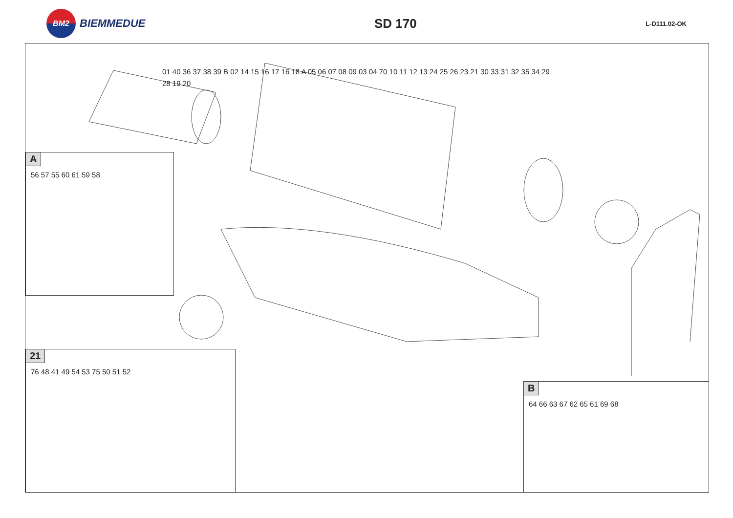BM2
BIEMMEDUE
SD 170
L-D111.02-OK
01 40 36 37 38 39 B 02 14 15 16 17 16 18 A 05 06 07 08 09 03 04 70 10 11 12 13 24 25 26 23 21 30 33 31 32 35 34 29 28 19 20
A
56 57 55 60 61 59 58
21
76 48 41 49 54 53 75 50 51 52
B
64 66 63 67 62 65 61 69 68